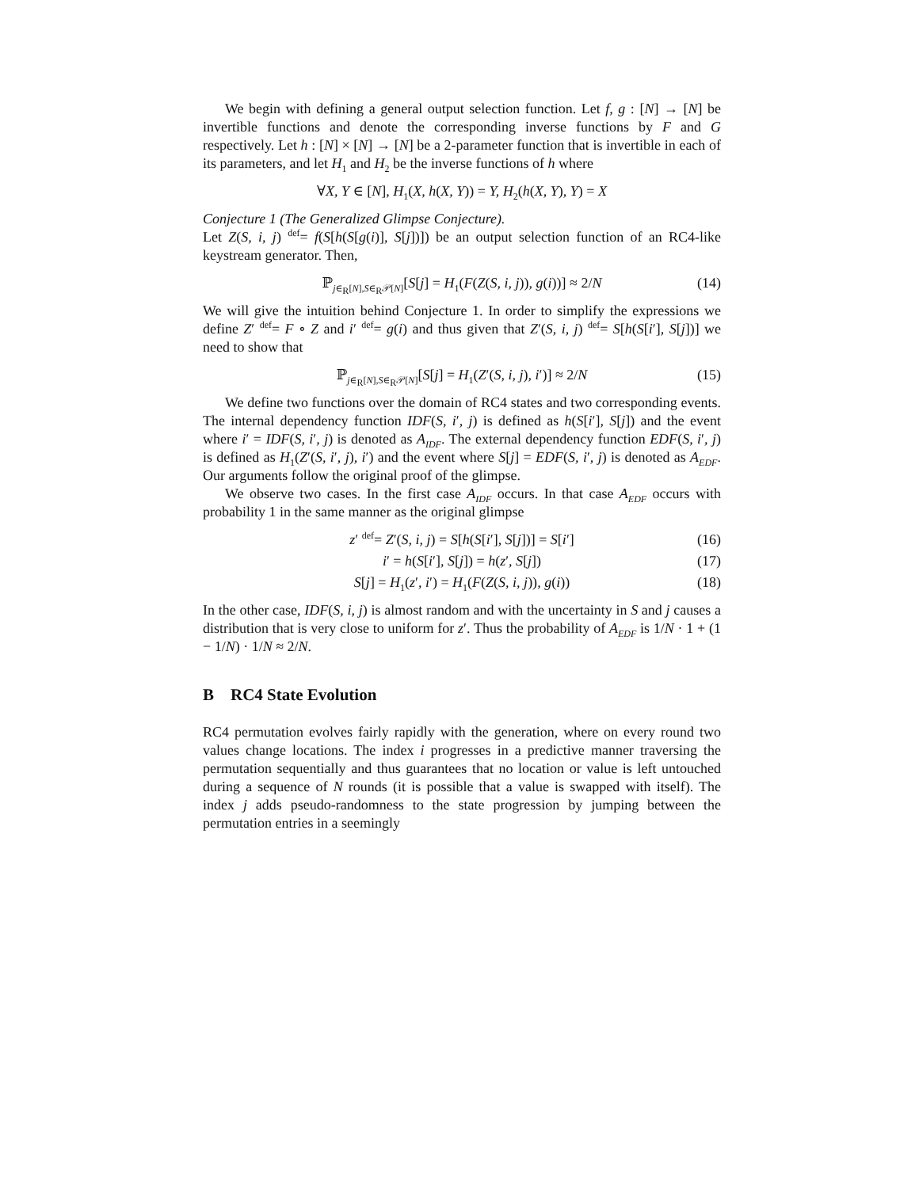We begin with defining a general output selection function. Let f, g : [N] → [N] be invertible functions and denote the corresponding inverse functions by F and G respectively. Let h : [N] × [N] → [N] be a 2-parameter function that is invertible in each of its parameters, and let H<sub>1</sub> and H<sub>2</sub> be the inverse functions of h where
∀X, Y ∈ [N], H<sub>1</sub>(X, h(X, Y)) = Y, H<sub>2</sub>(h(X, Y), Y) = X
Conjecture 1 (The Generalized Glimpse Conjecture).
Let Z(S, i, j) <sup>def</sup>= f(S[h(S[g(i)], S[j])]) be an output selection function of an RC4-like keystream generator. Then,
ℙ<sub>j∈<sub>R</sub>[N],S∈<sub>R</sub>𝒫[N]</sub>[S[j] = H<sub>1</sub>(F(Z(S, i, j)), g(i))] ≈ 2/N (14)
We will give the intuition behind Conjecture 1. In order to simplify the expressions we define Z′ <sup>def</sup>= F ∘ Z and i′ <sup>def</sup>= g(i) and thus given that Z′(S, i, j) <sup>def</sup>= S[h(S[i′], S[j])] we need to show that
ℙ<sub>j∈<sub>R</sub>[N],S∈<sub>R</sub>𝒫[N]</sub>[S[j] = H<sub>1</sub>(Z′(S, i, j), i′)] ≈ 2/N (15)
We define two functions over the domain of RC4 states and two corresponding events. The internal dependency function IDF(S, i′, j) is defined as h(S[i′], S[j]) and the event where i′ = IDF(S, i′, j) is denoted as A<sub>IDF</sub>. The external dependency function EDF(S, i′, j) is defined as H<sub>1</sub>(Z′(S, i′, j), i′) and the event where S[j] = EDF(S, i′, j) is denoted as A<sub>EDF</sub>. Our arguments follow the original proof of the glimpse.
We observe two cases. In the first case A<sub>IDF</sub> occurs. In that case A<sub>EDF</sub> occurs with probability 1 in the same manner as the original glimpse
z′ <sup>def</sup>= Z′(S, i, j) = S[h(S[i′], S[j])] = S[i′] (16)
i′ = h(S[i′], S[j]) = h(z′, S[j]) (17)
S[j] = H<sub>1</sub>(z′, i′) = H<sub>1</sub>(F(Z(S, i, j)), g(i)) (18)
In the other case, IDF(S, i, j) is almost random and with the uncertainty in S and j causes a distribution that is very close to uniform for z′. Thus the probability of A<sub>EDF</sub> is 1/N · 1 + (1 − 1/N) · 1/N ≈ 2/N.
B RC4 State Evolution
RC4 permutation evolves fairly rapidly with the generation, where on every round two values change locations. The index i progresses in a predictive manner traversing the permutation sequentially and thus guarantees that no location or value is left untouched during a sequence of N rounds (it is possible that a value is swapped with itself). The index j adds pseudo-randomness to the state progression by jumping between the permutation entries in a seemingly